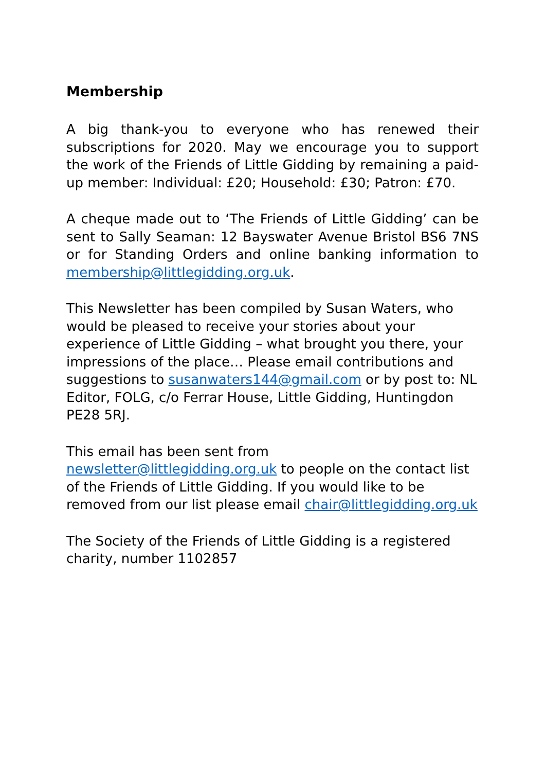Membership
A big thank-you to everyone who has renewed their subscriptions for 2020. May we encourage you to support the work of the Friends of Little Gidding by remaining a paid-up member: Individual: £20; Household: £30; Patron: £70.
A cheque made out to ‘The Friends of Little Gidding’ can be sent to Sally Seaman: 12 Bayswater Avenue Bristol BS6 7NS or for Standing Orders and online banking information to membership@littlegidding.org.uk.
This Newsletter has been compiled by Susan Waters, who would be pleased to receive your stories about your experience of Little Gidding – what brought you there, your impressions of the place… Please email contributions and suggestions to susanwaters144@gmail.com or by post to: NL Editor, FOLG, c/o Ferrar House, Little Gidding, Huntingdon PE28 5RJ.
This email has been sent from newsletter@littlegidding.org.uk to people on the contact list of the Friends of Little Gidding. If you would like to be removed from our list please email chair@littlegidding.org.uk
The Society of the Friends of Little Gidding is a registered charity, number 1102857